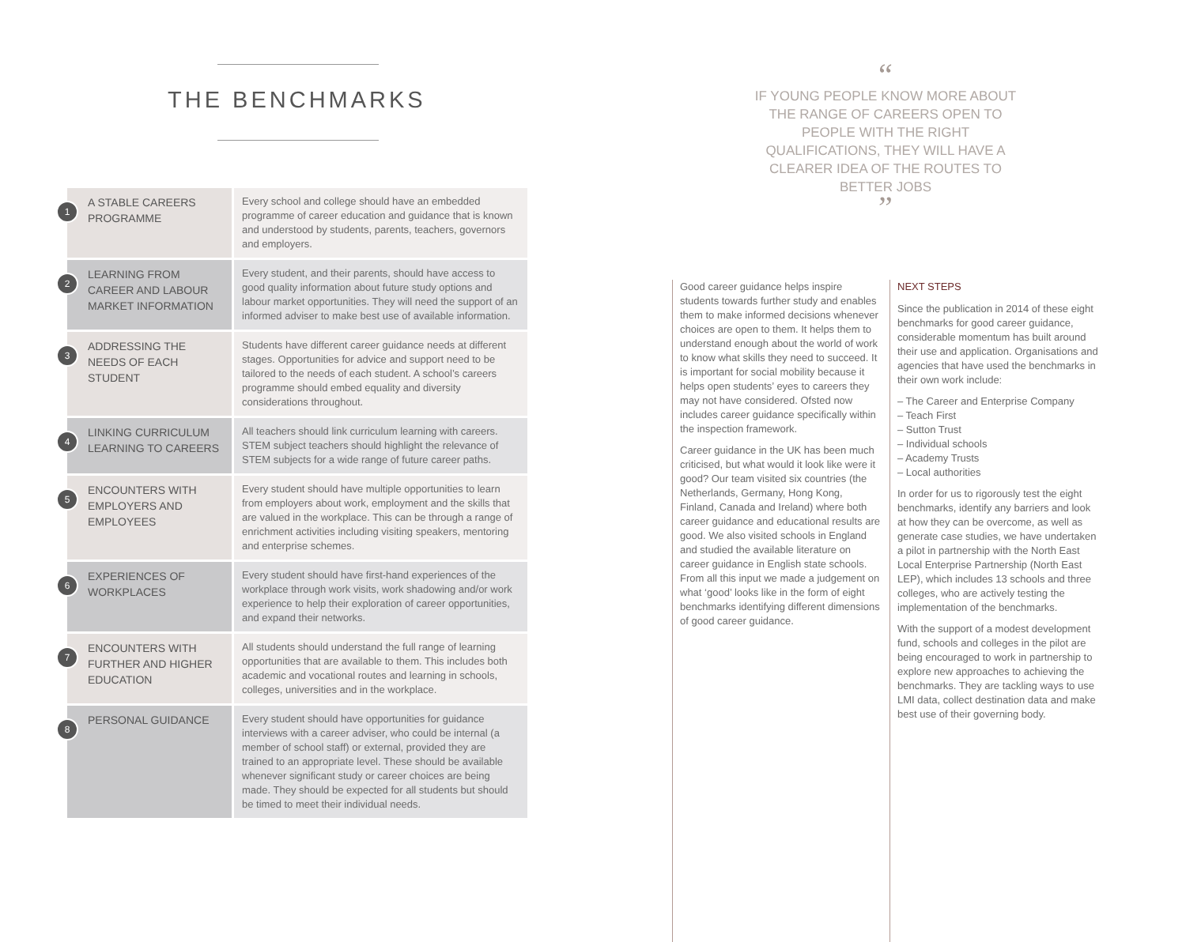THE BENCHMARKS
| 1 A STABLE CAREERS PROGRAMME | Every school and college should have an embedded programme of career education and guidance that is known and understood by students, parents, teachers, governors and employers. |
| 2 LEARNING FROM CAREER AND LABOUR MARKET INFORMATION | Every student, and their parents, should have access to good quality information about future study options and labour market opportunities. They will need the support of an informed adviser to make best use of available information. |
| 3 ADDRESSING THE NEEDS OF EACH STUDENT | Students have different career guidance needs at different stages. Opportunities for advice and support need to be tailored to the needs of each student. A school’s careers programme should embed equality and diversity considerations throughout. |
| 4 LINKING CURRICULUM LEARNING TO CAREERS | All teachers should link curriculum learning with careers. STEM subject teachers should highlight the relevance of STEM subjects for a wide range of future career paths. |
| 5 ENCOUNTERS WITH EMPLOYERS AND EMPLOYEES | Every student should have multiple opportunities to learn from employers about work, employment and the skills that are valued in the workplace. This can be through a range of enrichment activities including visiting speakers, mentoring and enterprise schemes. |
| 6 EXPERIENCES OF WORKPLACES | Every student should have first-hand experiences of the workplace through work visits, work shadowing and/or work experience to help their exploration of career opportunities, and expand their networks. |
| 7 ENCOUNTERS WITH FURTHER AND HIGHER EDUCATION | All students should understand the full range of learning opportunities that are available to them. This includes both academic and vocational routes and learning in schools, colleges, universities and in the workplace. |
| 8 PERSONAL GUIDANCE | Every student should have opportunities for guidance interviews with a career adviser, who could be internal (a member of school staff) or external, provided they are trained to an appropriate level. These should be available whenever significant study or career choices are being made. They should be expected for all students but should be timed to meet their individual needs. |
“
IF YOUNG PEOPLE KNOW MORE ABOUT THE RANGE OF CAREERS OPEN TO PEOPLE WITH THE RIGHT QUALIFICATIONS, THEY WILL HAVE A CLEARER IDEA OF THE ROUTES TO BETTER JOBS
”
Good career guidance helps inspire students towards further study and enables them to make informed decisions whenever choices are open to them. It helps them to understand enough about the world of work to know what skills they need to succeed. It is important for social mobility because it helps open students’ eyes to careers they may not have considered. Ofsted now includes career guidance specifically within the inspection framework.
Career guidance in the UK has been much criticised, but what would it look like were it good? Our team visited six countries (the Netherlands, Germany, Hong Kong, Finland, Canada and Ireland) where both career guidance and educational results are good. We also visited schools in England and studied the available literature on career guidance in English state schools. From all this input we made a judgement on what ‘good’ looks like in the form of eight benchmarks identifying different dimensions of good career guidance.
NEXT STEPS
Since the publication in 2014 of these eight benchmarks for good career guidance, considerable momentum has built around their use and application. Organisations and agencies that have used the benchmarks in their own work include:
– The Career and Enterprise Company
– Teach First
– Sutton Trust
– Individual schools
– Academy Trusts
– Local authorities
In order for us to rigorously test the eight benchmarks, identify any barriers and look at how they can be overcome, as well as generate case studies, we have undertaken a pilot in partnership with the North East Local Enterprise Partnership (North East LEP), which includes 13 schools and three colleges, who are actively testing the implementation of the benchmarks.
With the support of a modest development fund, schools and colleges in the pilot are being encouraged to work in partnership to explore new approaches to achieving the benchmarks. They are tackling ways to use LMI data, collect destination data and make best use of their governing body.